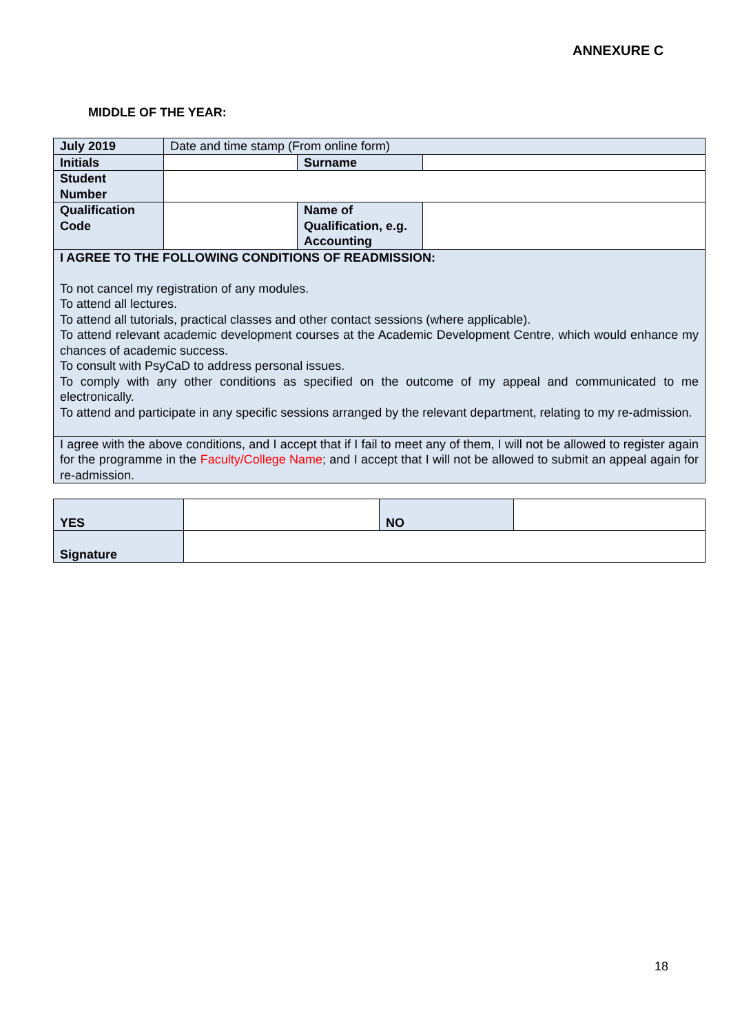ANNEXURE C
MIDDLE OF THE YEAR:
| July 2019 | Date and time stamp (From online form) | | |
| Initials | | Surname | |
| Student Number | | | |
| Qualification Code | | Name of Qualification, e.g. Accounting | |
| I AGREE TO THE FOLLOWING CONDITIONS OF READMISSION: To not cancel my registration of any modules. To attend all lectures. To attend all tutorials, practical classes and other contact sessions (where applicable). To attend relevant academic development courses at the Academic Development Centre, which would enhance my chances of academic success. To consult with PsyCaD to address personal issues. To comply with any other conditions as specified on the outcome of my appeal and communicated to me electronically. To attend and participate in any specific sessions arranged by the relevant department, relating to my re-admission. | | | |
| I agree with the above conditions, and I accept that if I fail to meet any of them, I will not be allowed to register again for the programme in the Faculty/College Name ; and I accept that I will not be allowed to submit an appeal again for re-admission. | | | |
| YES | | NO | |
| Signature | | | |
18